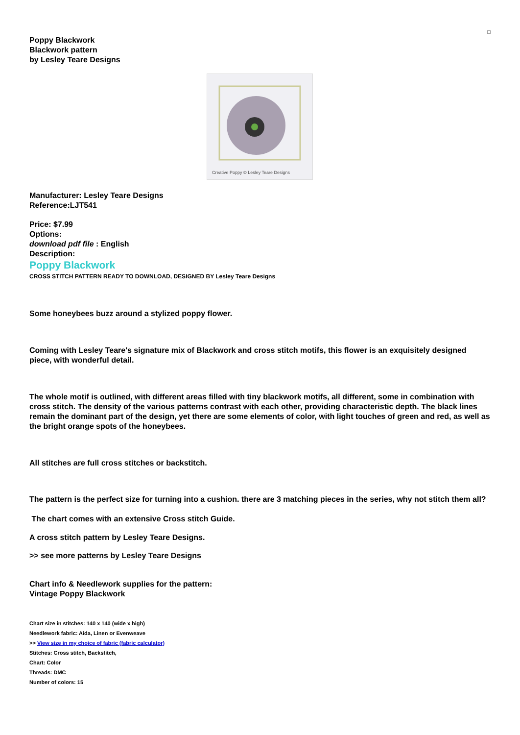Poppy Blackwork
Blackwork pattern
by Lesley Teare Designs
Creative Poppy © Lesley Teare Designs
Manufacturer: Lesley Teare Designs
Reference:LJT541
Price: $7.99
Options:
download pdf file : English
Description:
Poppy Blackwork
CROSS STITCH PATTERN READY TO DOWNLOAD, DESIGNED BY Lesley Teare Designs
Some honeybees buzz around a stylized poppy flower.
Coming with Lesley Teare's signature mix of Blackwork and cross stitch motifs, this flower is an exquisitely designed piece, with wonderful detail.
The whole motif is outlined, with different areas filled with tiny blackwork motifs, all different, some in combination with cross stitch. The density of the various patterns contrast with each other, providing characteristic depth. The black lines remain the dominant part of the design, yet there are some elements of color, with light touches of green and red, as well as the bright orange spots of the honeybees.
All stitches are full cross stitches or backstitch.
The pattern is the perfect size for turning into a cushion. there are 3 matching pieces in the series, why not stitch them all?
The chart comes with an extensive Cross stitch Guide.
A cross stitch pattern by Lesley Teare Designs.
>> see more patterns by Lesley Teare Designs
Chart info & Needlework supplies for the pattern:
Vintage Poppy Blackwork
Chart size in stitches: 140 x 140 (wide x high)
Needlework fabric: Aida, Linen or Evenweave
>> View size in my choice of fabric (fabric calculator)
Stitches: Cross stitch, Backstitch,
Chart: Color
Threads: DMC
Number of colors: 15